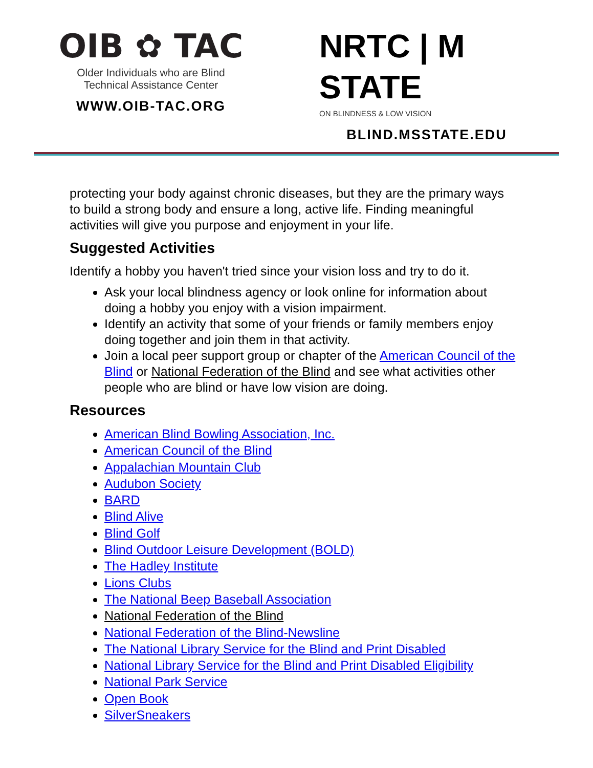OIB ✿ TAC
Older Individuals who are Blind
Technical Assistance Center
WWW.OIB-TAC.ORG
NRTC | M STATE
ON BLINDNESS & LOW VISION
BLIND.MSSTATE.EDU
protecting your body against chronic diseases, but they are the primary ways to build a strong body and ensure a long, active life. Finding meaningful activities will give you purpose and enjoyment in your life.
Suggested Activities
Identify a hobby you haven't tried since your vision loss and try to do it.
Ask your local blindness agency or look online for information about doing a hobby you enjoy with a vision impairment.
Identify an activity that some of your friends or family members enjoy doing together and join them in that activity.
Join a local peer support group or chapter of the American Council of the Blind or National Federation of the Blind and see what activities other people who are blind or have low vision are doing.
Resources
American Blind Bowling Association, Inc.
American Council of the Blind
Appalachian Mountain Club
Audubon Society
BARD
Blind Alive
Blind Golf
Blind Outdoor Leisure Development (BOLD)
The Hadley Institute
Lions Clubs
The National Beep Baseball Association
National Federation of the Blind
National Federation of the Blind-Newsline
The National Library Service for the Blind and Print Disabled
National Library Service for the Blind and Print Disabled Eligibility
National Park Service
Open Book
SilverSneakers